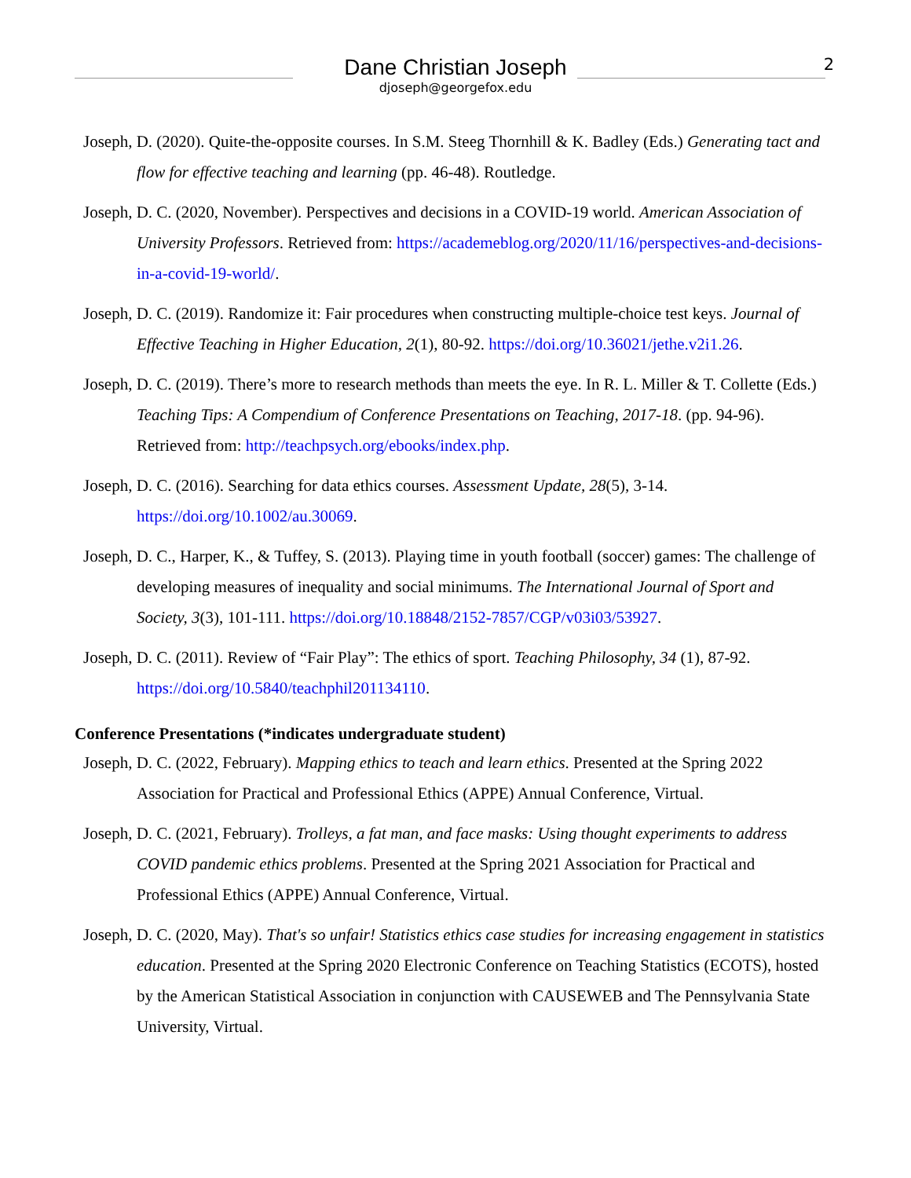Dane Christian Joseph
djoseph@georgefox.edu
2
Joseph, D. (2020). Quite-the-opposite courses. In S.M. Steeg Thornhill & K. Badley (Eds.) Generating tact and flow for effective teaching and learning (pp. 46-48). Routledge.
Joseph, D. C. (2020, November). Perspectives and decisions in a COVID-19 world. American Association of University Professors. Retrieved from: https://academeblog.org/2020/11/16/perspectives-and-decisions-in-a-covid-19-world/.
Joseph, D. C. (2019). Randomize it: Fair procedures when constructing multiple-choice test keys. Journal of Effective Teaching in Higher Education, 2(1), 80-92. https://doi.org/10.36021/jethe.v2i1.26.
Joseph, D. C. (2019). There’s more to research methods than meets the eye. In R. L. Miller & T. Collette (Eds.) Teaching Tips: A Compendium of Conference Presentations on Teaching, 2017-18. (pp. 94-96). Retrieved from: http://teachpsych.org/ebooks/index.php.
Joseph, D. C. (2016). Searching for data ethics courses. Assessment Update, 28(5), 3-14. https://doi.org/10.1002/au.30069.
Joseph, D. C., Harper, K., & Tuffey, S. (2013). Playing time in youth football (soccer) games: The challenge of developing measures of inequality and social minimums. The International Journal of Sport and Society, 3(3), 101-111. https://doi.org/10.18848/2152-7857/CGP/v03i03/53927.
Joseph, D. C. (2011). Review of “Fair Play”: The ethics of sport. Teaching Philosophy, 34 (1), 87-92. https://doi.org/10.5840/teachphil201134110.
Conference Presentations (*indicates undergraduate student)
Joseph, D. C. (2022, February). Mapping ethics to teach and learn ethics. Presented at the Spring 2022 Association for Practical and Professional Ethics (APPE) Annual Conference, Virtual.
Joseph, D. C. (2021, February). Trolleys, a fat man, and face masks: Using thought experiments to address COVID pandemic ethics problems. Presented at the Spring 2021 Association for Practical and Professional Ethics (APPE) Annual Conference, Virtual.
Joseph, D. C. (2020, May). That's so unfair! Statistics ethics case studies for increasing engagement in statistics education. Presented at the Spring 2020 Electronic Conference on Teaching Statistics (ECOTS), hosted by the American Statistical Association in conjunction with CAUSEWEB and The Pennsylvania State University, Virtual.